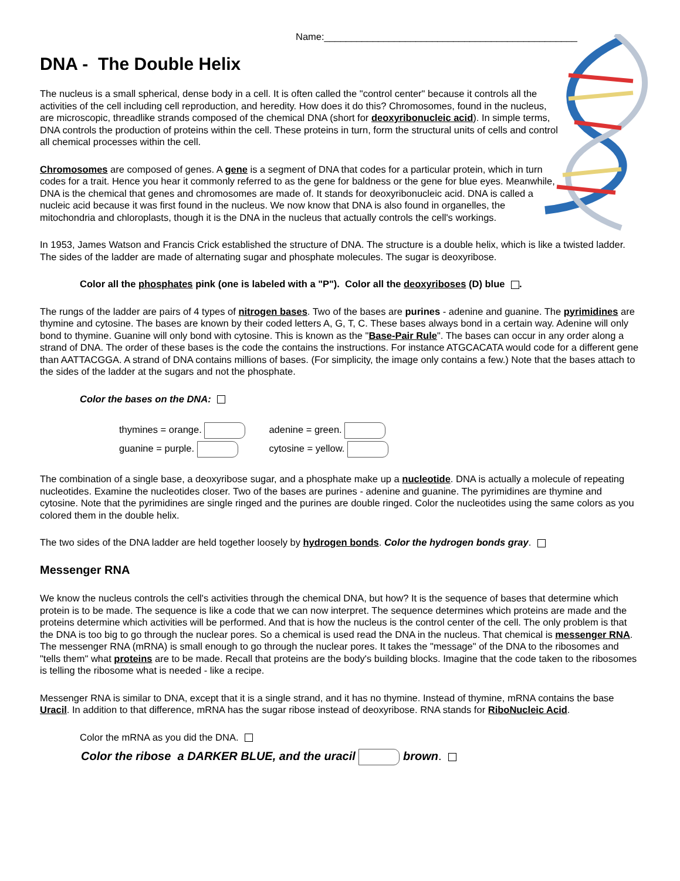Name:_______________________________________________
DNA - The Double Helix
The nucleus is a small spherical, dense body in a cell. It is often called the "control center" because it controls all the activities of the cell including cell reproduction, and heredity. How does it do this? Chromosomes, found in the nucleus, are microscopic, threadlike strands composed of the chemical DNA (short for deoxyribonucleic acid). In simple terms, DNA controls the production of proteins within the cell. These proteins in turn, form the structural units of cells and control all chemical processes within the cell.
Chromosomes are composed of genes. A gene is a segment of DNA that codes for a particular protein, which in turn codes for a trait. Hence you hear it commonly referred to as the gene for baldness or the gene for blue eyes. Meanwhile, DNA is the chemical that genes and chromosomes are made of. It stands for deoxyribonucleic acid. DNA is called a nucleic acid because it was first found in the nucleus. We now know that DNA is also found in organelles, the mitochondria and chloroplasts, though it is the DNA in the nucleus that actually controls the cell's workings.
In 1953, James Watson and Francis Crick established the structure of DNA. The structure is a double helix, which is like a twisted ladder. The sides of the ladder are made of alternating sugar and phosphate molecules. The sugar is deoxyribose.
Color all the phosphates pink (one is labeled with a "P"). Color all the deoxyriboses (D) blue .
The rungs of the ladder are pairs of 4 types of nitrogen bases. Two of the bases are purines - adenine and guanine. The pyrimidines are thymine and cytosine. The bases are known by their coded letters A, G, T, C. These bases always bond in a certain way. Adenine will only bond to thymine. Guanine will only bond with cytosine. This is known as the "Base-Pair Rule". The bases can occur in any order along a strand of DNA. The order of these bases is the code the contains the instructions. For instance ATGCACATA would code for a different gene than AATTACGGA. A strand of DNA contains millions of bases. (For simplicity, the image only contains a few.) Note that the bases attach to the sides of the ladder at the sugars and not the phosphate.
Color the bases on the DNA:
thymines = orange.
guanine = purple.
adenine = green.
cytosine = yellow.
The combination of a single base, a deoxyribose sugar, and a phosphate make up a nucleotide. DNA is actually a molecule of repeating nucleotides. Examine the nucleotides closer. Two of the bases are purines - adenine and guanine. The pyrimidines are thymine and cytosine. Note that the pyrimidines are single ringed and the purines are double ringed. Color the nucleotides using the same colors as you colored them in the double helix.
The two sides of the DNA ladder are held together loosely by hydrogen bonds. Color the hydrogen bonds gray.
Messenger RNA
We know the nucleus controls the cell's activities through the chemical DNA, but how? It is the sequence of bases that determine which protein is to be made. The sequence is like a code that we can now interpret. The sequence determines which proteins are made and the proteins determine which activities will be performed. And that is how the nucleus is the control center of the cell. The only problem is that the DNA is too big to go through the nuclear pores. So a chemical is used read the DNA in the nucleus. That chemical is messenger RNA. The messenger RNA (mRNA) is small enough to go through the nuclear pores. It takes the "message" of the DNA to the ribosomes and "tells them" what proteins are to be made. Recall that proteins are the body's building blocks. Imagine that the code taken to the ribosomes is telling the ribosome what is needed - like a recipe.
Messenger RNA is similar to DNA, except that it is a single strand, and it has no thymine. Instead of thymine, mRNA contains the base Uracil. In addition to that difference, mRNA has the sugar ribose instead of deoxyribose. RNA stands for RiboNucleic Acid.
Color the mRNA as you did the DNA.
Color the ribose a DARKER BLUE, and the uracil brown.